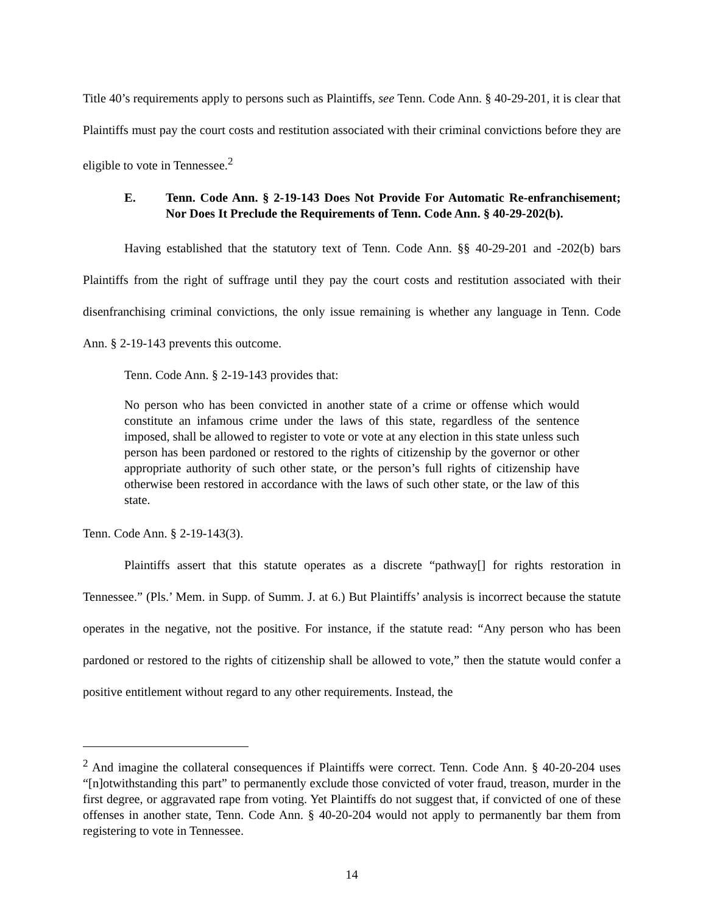Title 40’s requirements apply to persons such as Plaintiffs, see Tenn. Code Ann. § 40-29-201, it is clear that Plaintiffs must pay the court costs and restitution associated with their criminal convictions before they are eligible to vote in Tennessee.<sup>2</sup>
E. Tenn. Code Ann. § 2-19-143 Does Not Provide For Automatic Re-enfranchisement; Nor Does It Preclude the Requirements of Tenn. Code Ann. § 40-29-202(b).
Having established that the statutory text of Tenn. Code Ann. §§ 40-29-201 and -202(b) bars Plaintiffs from the right of suffrage until they pay the court costs and restitution associated with their disenfranchising criminal convictions, the only issue remaining is whether any language in Tenn. Code Ann. § 2-19-143 prevents this outcome.
Tenn. Code Ann. § 2-19-143 provides that:
No person who has been convicted in another state of a crime or offense which would constitute an infamous crime under the laws of this state, regardless of the sentence imposed, shall be allowed to register to vote or vote at any election in this state unless such person has been pardoned or restored to the rights of citizenship by the governor or other appropriate authority of such other state, or the person’s full rights of citizenship have otherwise been restored in accordance with the laws of such other state, or the law of this state.
Tenn. Code Ann. § 2-19-143(3).
Plaintiffs assert that this statute operates as a discrete “pathway[] for rights restoration in Tennessee.” (Pls.’ Mem. in Supp. of Summ. J. at 6.) But Plaintiffs’ analysis is incorrect because the statute operates in the negative, not the positive. For instance, if the statute read: “Any person who has been pardoned or restored to the rights of citizenship shall be allowed to vote,” then the statute would confer a positive entitlement without regard to any other requirements. Instead, the
<sup>2</sup> And imagine the collateral consequences if Plaintiffs were correct. Tenn. Code Ann. § 40-20-204 uses “[n]otwithstanding this part” to permanently exclude those convicted of voter fraud, treason, murder in the first degree, or aggravated rape from voting. Yet Plaintiffs do not suggest that, if convicted of one of these offenses in another state, Tenn. Code Ann. § 40-20-204 would not apply to permanently bar them from registering to vote in Tennessee.
14